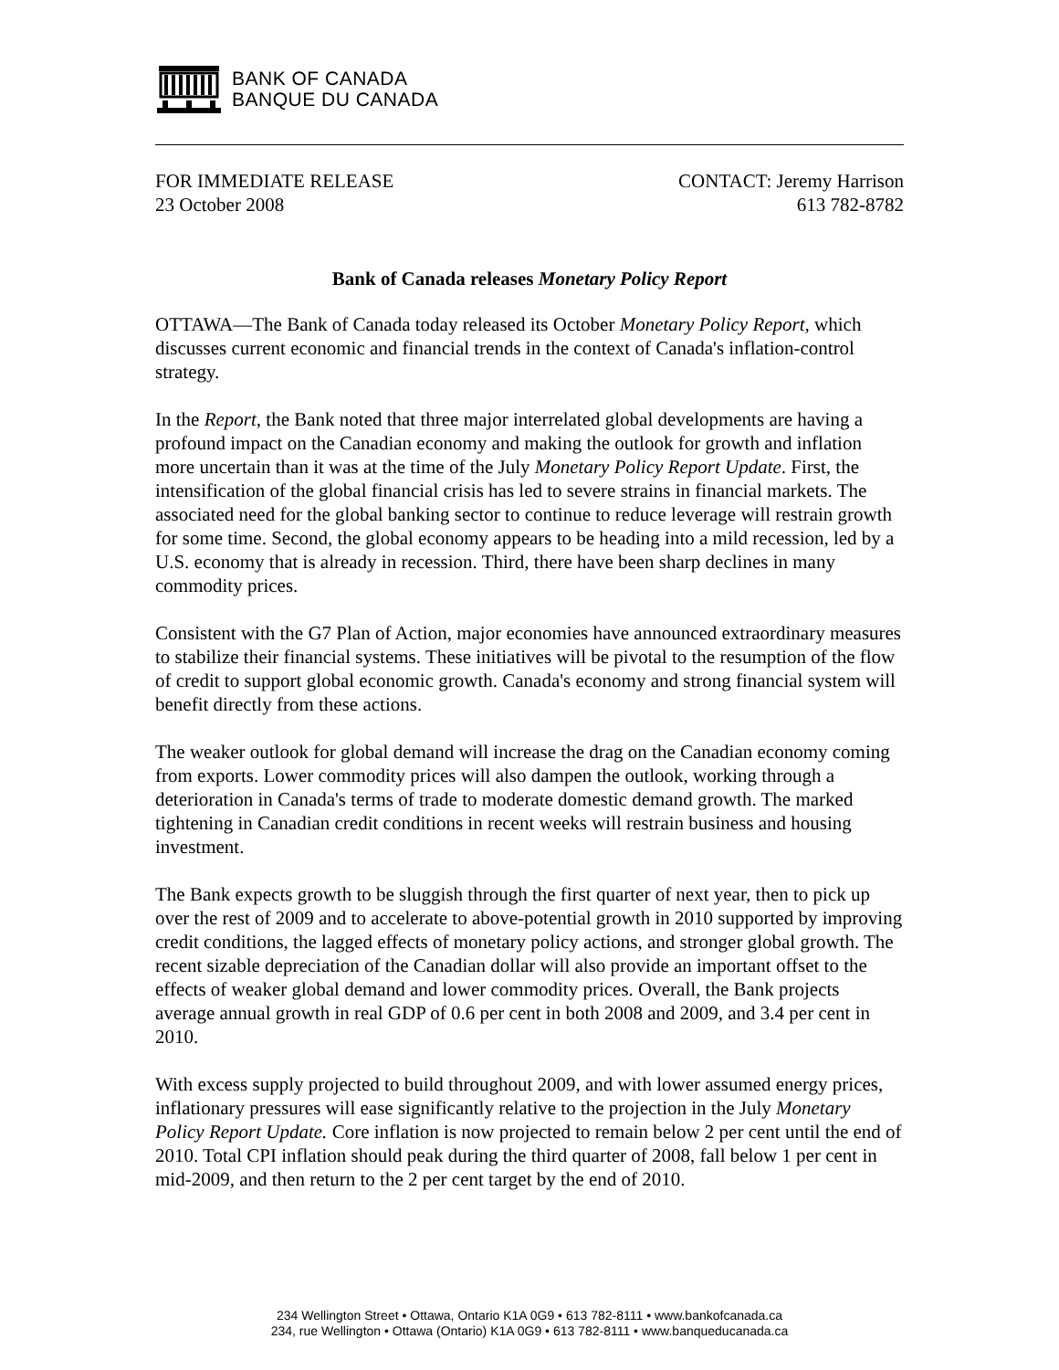BANK OF CANADA
BANQUE DU CANADA
FOR IMMEDIATE RELEASE
23 October 2008
CONTACT: Jeremy Harrison
613 782-8782
Bank of Canada releases Monetary Policy Report
OTTAWA—The Bank of Canada today released its October Monetary Policy Report, which discusses current economic and financial trends in the context of Canada's inflation-control strategy.
In the Report, the Bank noted that three major interrelated global developments are having a profound impact on the Canadian economy and making the outlook for growth and inflation more uncertain than it was at the time of the July Monetary Policy Report Update. First, the intensification of the global financial crisis has led to severe strains in financial markets. The associated need for the global banking sector to continue to reduce leverage will restrain growth for some time. Second, the global economy appears to be heading into a mild recession, led by a U.S. economy that is already in recession. Third, there have been sharp declines in many commodity prices.
Consistent with the G7 Plan of Action, major economies have announced extraordinary measures to stabilize their financial systems. These initiatives will be pivotal to the resumption of the flow of credit to support global economic growth. Canada's economy and strong financial system will benefit directly from these actions.
The weaker outlook for global demand will increase the drag on the Canadian economy coming from exports. Lower commodity prices will also dampen the outlook, working through a deterioration in Canada's terms of trade to moderate domestic demand growth. The marked tightening in Canadian credit conditions in recent weeks will restrain business and housing investment.
The Bank expects growth to be sluggish through the first quarter of next year, then to pick up over the rest of 2009 and to accelerate to above-potential growth in 2010 supported by improving credit conditions, the lagged effects of monetary policy actions, and stronger global growth. The recent sizable depreciation of the Canadian dollar will also provide an important offset to the effects of weaker global demand and lower commodity prices. Overall, the Bank projects average annual growth in real GDP of 0.6 per cent in both 2008 and 2009, and 3.4 per cent in 2010.
With excess supply projected to build throughout 2009, and with lower assumed energy prices, inflationary pressures will ease significantly relative to the projection in the July Monetary Policy Report Update. Core inflation is now projected to remain below 2 per cent until the end of 2010. Total CPI inflation should peak during the third quarter of 2008, fall below 1 per cent in mid-2009, and then return to the 2 per cent target by the end of 2010.
234 Wellington Street • Ottawa, Ontario K1A 0G9 • 613 782-8111 • www.bankofcanada.ca
234, rue Wellington • Ottawa (Ontario) K1A 0G9 • 613 782-8111 • www.banqueducanada.ca